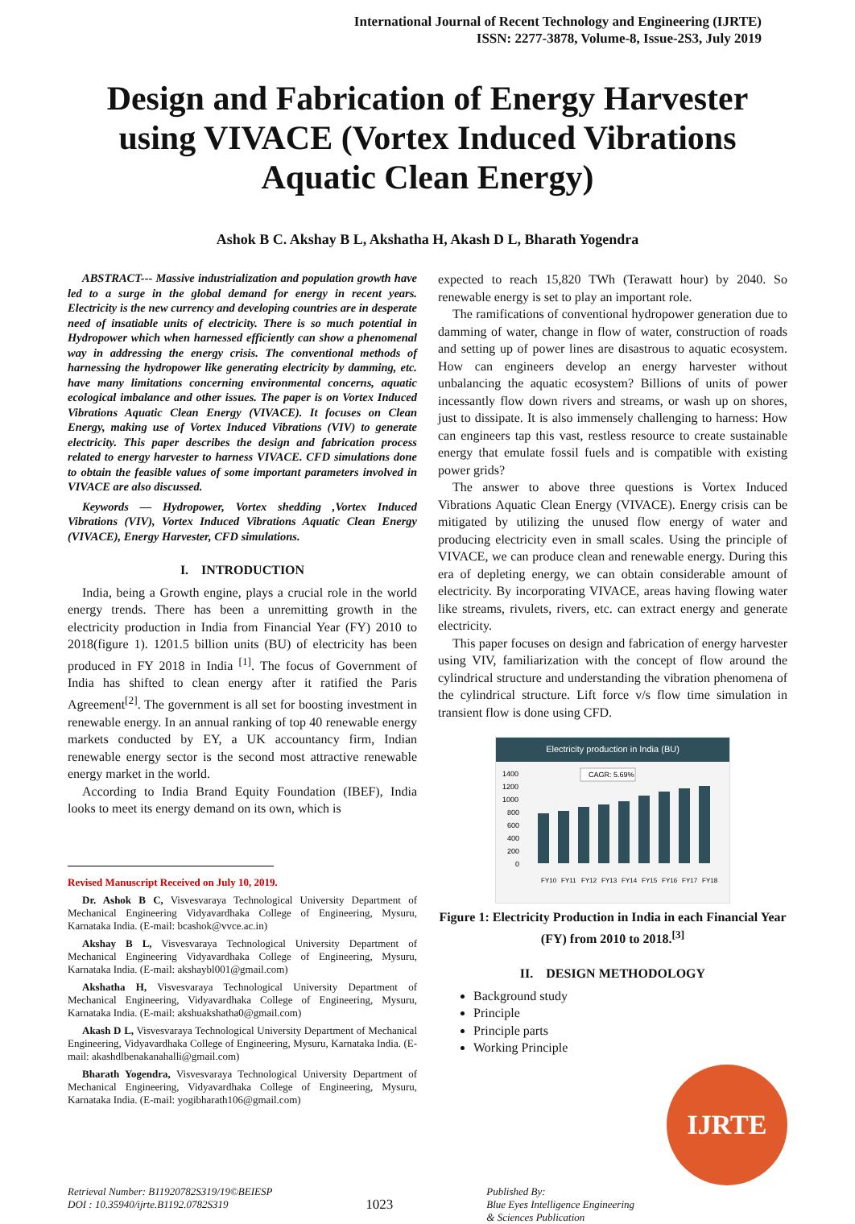International Journal of Recent Technology and Engineering (IJRTE)
ISSN: 2277-3878, Volume-8, Issue-2S3, July 2019
Design and Fabrication of Energy Harvester using VIVACE (Vortex Induced Vibrations Aquatic Clean Energy)
Ashok B C. Akshay B L, Akshatha H, Akash D L, Bharath Yogendra
ABSTRACT--- Massive industrialization and population growth have led to a surge in the global demand for energy in recent years. Electricity is the new currency and developing countries are in desperate need of insatiable units of electricity. There is so much potential in Hydropower which when harnessed efficiently can show a phenomenal way in addressing the energy crisis. The conventional methods of harnessing the hydropower like generating electricity by damming, etc. have many limitations concerning environmental concerns, aquatic ecological imbalance and other issues. The paper is on Vortex Induced Vibrations Aquatic Clean Energy (VIVACE). It focuses on Clean Energy, making use of Vortex Induced Vibrations (VIV) to generate electricity. This paper describes the design and fabrication process related to energy harvester to harness VIVACE. CFD simulations done to obtain the feasible values of some important parameters involved in VIVACE are also discussed.
Keywords — Hydropower, Vortex shedding ,Vortex Induced Vibrations (VIV), Vortex Induced Vibrations Aquatic Clean Energy (VIVACE), Energy Harvester, CFD simulations.
I. INTRODUCTION
India, being a Growth engine, plays a crucial role in the world energy trends. There has been a unremitting growth in the electricity production in India from Financial Year (FY) 2010 to 2018(figure 1). 1201.5 billion units (BU) of electricity has been produced in FY 2018 in India <sup>[1]</sup>. The focus of Government of India has shifted to clean energy after it ratified the Paris Agreement<sup>[2]</sup>. The government is all set for boosting investment in renewable energy. In an annual ranking of top 40 renewable energy markets conducted by EY, a UK accountancy firm, Indian renewable energy sector is the second most attractive renewable energy market in the world.
According to India Brand Equity Foundation (IBEF), India looks to meet its energy demand on its own, which is
Revised Manuscript Received on July 10, 2019.
Dr. Ashok B C, Visvesvaraya Technological University Department of Mechanical Engineering Vidyavardhaka College of Engineering, Mysuru, Karnataka India. (E-mail: bcashok@vvce.ac.in)
Akshay B L, Visvesvaraya Technological University Department of Mechanical Engineering Vidyavardhaka College of Engineering, Mysuru, Karnataka India. (E-mail: akshaybl001@gmail.com)
Akshatha H, Visvesvaraya Technological University Department of Mechanical Engineering, Vidyavardhaka College of Engineering, Mysuru, Karnataka India. (E-mail: akshuakshatha0@gmail.com)
Akash D L, Visvesvaraya Technological University Department of Mechanical Engineering, Vidyavardhaka College of Engineering, Mysuru, Karnataka India. (E-mail: akashdlbenakanahalli@gmail.com)
Bharath Yogendra, Visvesvaraya Technological University Department of Mechanical Engineering, Vidyavardhaka College of Engineering, Mysuru, Karnataka India. (E-mail: yogibharath106@gmail.com)
expected to reach 15,820 TWh (Terawatt hour) by 2040. So renewable energy is set to play an important role.
The ramifications of conventional hydropower generation due to damming of water, change in flow of water, construction of roads and setting up of power lines are disastrous to aquatic ecosystem. How can engineers develop an energy harvester without unbalancing the aquatic ecosystem? Billions of units of power incessantly flow down rivers and streams, or wash up on shores, just to dissipate. It is also immensely challenging to harness: How can engineers tap this vast, restless resource to create sustainable energy that emulate fossil fuels and is compatible with existing power grids?
The answer to above three questions is Vortex Induced Vibrations Aquatic Clean Energy (VIVACE). Energy crisis can be mitigated by utilizing the unused flow energy of water and producing electricity even in small scales. Using the principle of VIVACE, we can produce clean and renewable energy. During this era of depleting energy, we can obtain considerable amount of electricity. By incorporating VIVACE, areas having flowing water like streams, rivulets, rivers, etc. can extract energy and generate electricity.
This paper focuses on design and fabrication of energy harvester using VIV, familiarization with the concept of flow around the cylindrical structure and understanding the vibration phenomena of the cylindrical structure. Lift force v/s flow time simulation in transient flow is done using CFD.
Electricity production in India (BU)
1400
1200
1000
800
600
400
200
0
CAGR: 5.69%
FY10
FY11
FY12
FY13
FY14
FY15
FY16
FY17
FY18
Figure 1: Electricity Production in India in each Financial Year (FY) from 2010 to 2018.<sup>[3]</sup>
II. DESIGN METHODOLOGY
Background study
Principle
Principle parts
Working Principle
IJRTE
Retrieval Number: B11920782S319/19©BEIESP
DOI : 10.35940/ijrte.B1192.0782S319
1023
Published By:
Blue Eyes Intelligence Engineering
& Sciences Publication